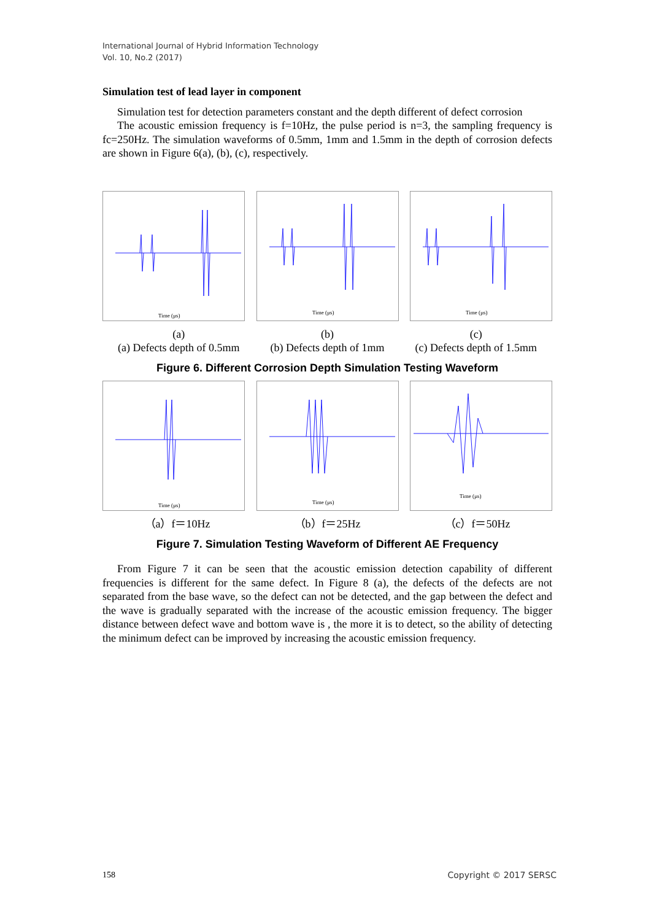International Journal of Hybrid Information Technology
Vol. 10, No.2 (2017)
Simulation test of lead layer in component
Simulation test for detection parameters constant and the depth different of defect corrosion
The acoustic emission frequency is f=10Hz, the pulse period is n=3, the sampling frequency is fc=250Hz. The simulation waveforms of 0.5mm, 1mm and 1.5mm in the depth of corrosion defects are shown in Figure 6(a), (b), (c), respectively.
Time (µs)
Time (µs)
Time (µs)
(a)
(a) Defects depth of 0.5mm
(b)
(b) Defects depth of 1mm
(c)
(c) Defects depth of 1.5mm
Figure 6. Different Corrosion Depth Simulation Testing Waveform
Time (µs)
Time (µs)
Time (µs)
（a）f＝10Hz （b）f＝25Hz （c）f＝50Hz
Figure 7. Simulation Testing Waveform of Different AE Frequency
From Figure 7 it can be seen that the acoustic emission detection capability of different frequencies is different for the same defect. In Figure 8 (a), the defects of the defects are not separated from the base wave, so the defect can not be detected, and the gap between the defect and the wave is gradually separated with the increase of the acoustic emission frequency. The bigger distance between defect wave and bottom wave is , the more it is to detect, so the ability of detecting the minimum defect can be improved by increasing the acoustic emission frequency.
158 Copyright © 2017 SERSC